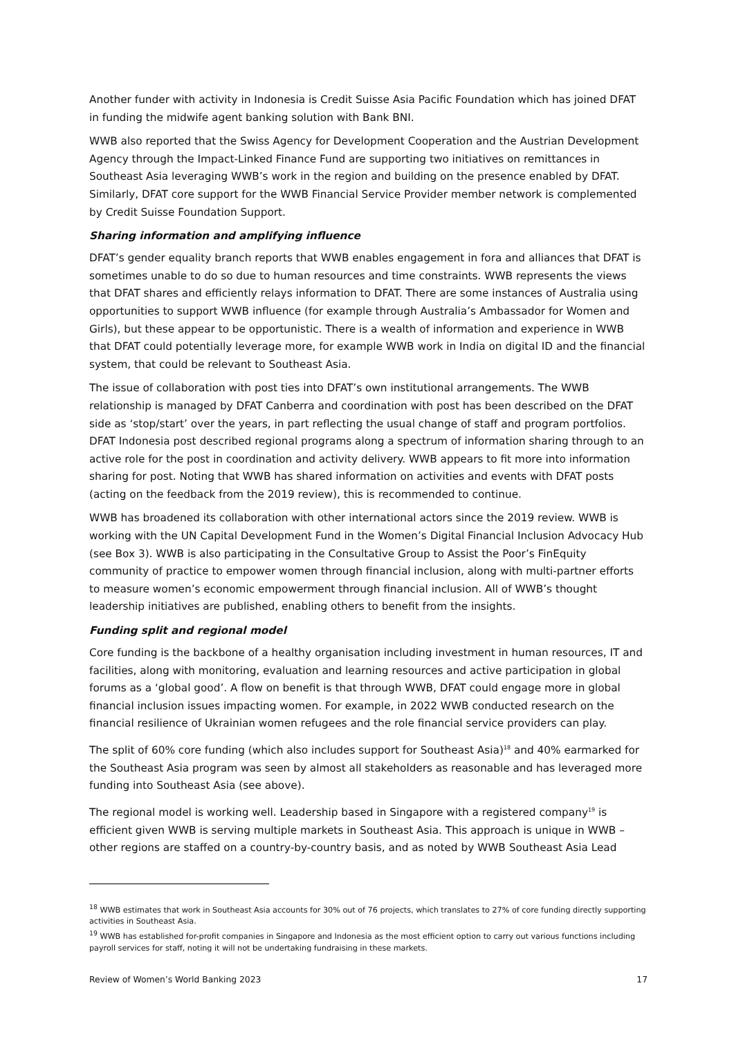Another funder with activity in Indonesia is Credit Suisse Asia Pacific Foundation which has joined DFAT in funding the midwife agent banking solution with Bank BNI.
WWB also reported that the Swiss Agency for Development Cooperation and the Austrian Development Agency through the Impact-Linked Finance Fund are supporting two initiatives on remittances in Southeast Asia leveraging WWB’s work in the region and building on the presence enabled by DFAT. Similarly, DFAT core support for the WWB Financial Service Provider member network is complemented by Credit Suisse Foundation Support.
Sharing information and amplifying influence
DFAT’s gender equality branch reports that WWB enables engagement in fora and alliances that DFAT is sometimes unable to do so due to human resources and time constraints. WWB represents the views that DFAT shares and efficiently relays information to DFAT. There are some instances of Australia using opportunities to support WWB influence (for example through Australia’s Ambassador for Women and Girls), but these appear to be opportunistic. There is a wealth of information and experience in WWB that DFAT could potentially leverage more, for example WWB work in India on digital ID and the financial system, that could be relevant to Southeast Asia.
The issue of collaboration with post ties into DFAT’s own institutional arrangements. The WWB relationship is managed by DFAT Canberra and coordination with post has been described on the DFAT side as ‘stop/start’ over the years, in part reflecting the usual change of staff and program portfolios. DFAT Indonesia post described regional programs along a spectrum of information sharing through to an active role for the post in coordination and activity delivery. WWB appears to fit more into information sharing for post. Noting that WWB has shared information on activities and events with DFAT posts (acting on the feedback from the 2019 review), this is recommended to continue.
WWB has broadened its collaboration with other international actors since the 2019 review. WWB is working with the UN Capital Development Fund in the Women’s Digital Financial Inclusion Advocacy Hub (see Box 3). WWB is also participating in the Consultative Group to Assist the Poor’s FinEquity community of practice to empower women through financial inclusion, along with multi-partner efforts to measure women’s economic empowerment through financial inclusion. All of WWB’s thought leadership initiatives are published, enabling others to benefit from the insights.
Funding split and regional model
Core funding is the backbone of a healthy organisation including investment in human resources, IT and facilities, along with monitoring, evaluation and learning resources and active participation in global forums as a ‘global good’. A flow on benefit is that through WWB, DFAT could engage more in global financial inclusion issues impacting women. For example, in 2022 WWB conducted research on the financial resilience of Ukrainian women refugees and the role financial service providers can play.
The split of 60% core funding (which also includes support for Southeast Asia)<sup>18</sup> and 40% earmarked for the Southeast Asia program was seen by almost all stakeholders as reasonable and has leveraged more funding into Southeast Asia (see above).
The regional model is working well. Leadership based in Singapore with a registered company<sup>19</sup> is efficient given WWB is serving multiple markets in Southeast Asia. This approach is unique in WWB – other regions are staffed on a country-by-country basis, and as noted by WWB Southeast Asia Lead
<sup>18</sup> WWB estimates that work in Southeast Asia accounts for 30% out of 76 projects, which translates to 27% of core funding directly supporting activities in Southeast Asia.
<sup>19</sup> WWB has established for-profit companies in Singapore and Indonesia as the most efficient option to carry out various functions including payroll services for staff, noting it will not be undertaking fundraising in these markets.
Review of Women’s World Banking 2023 17